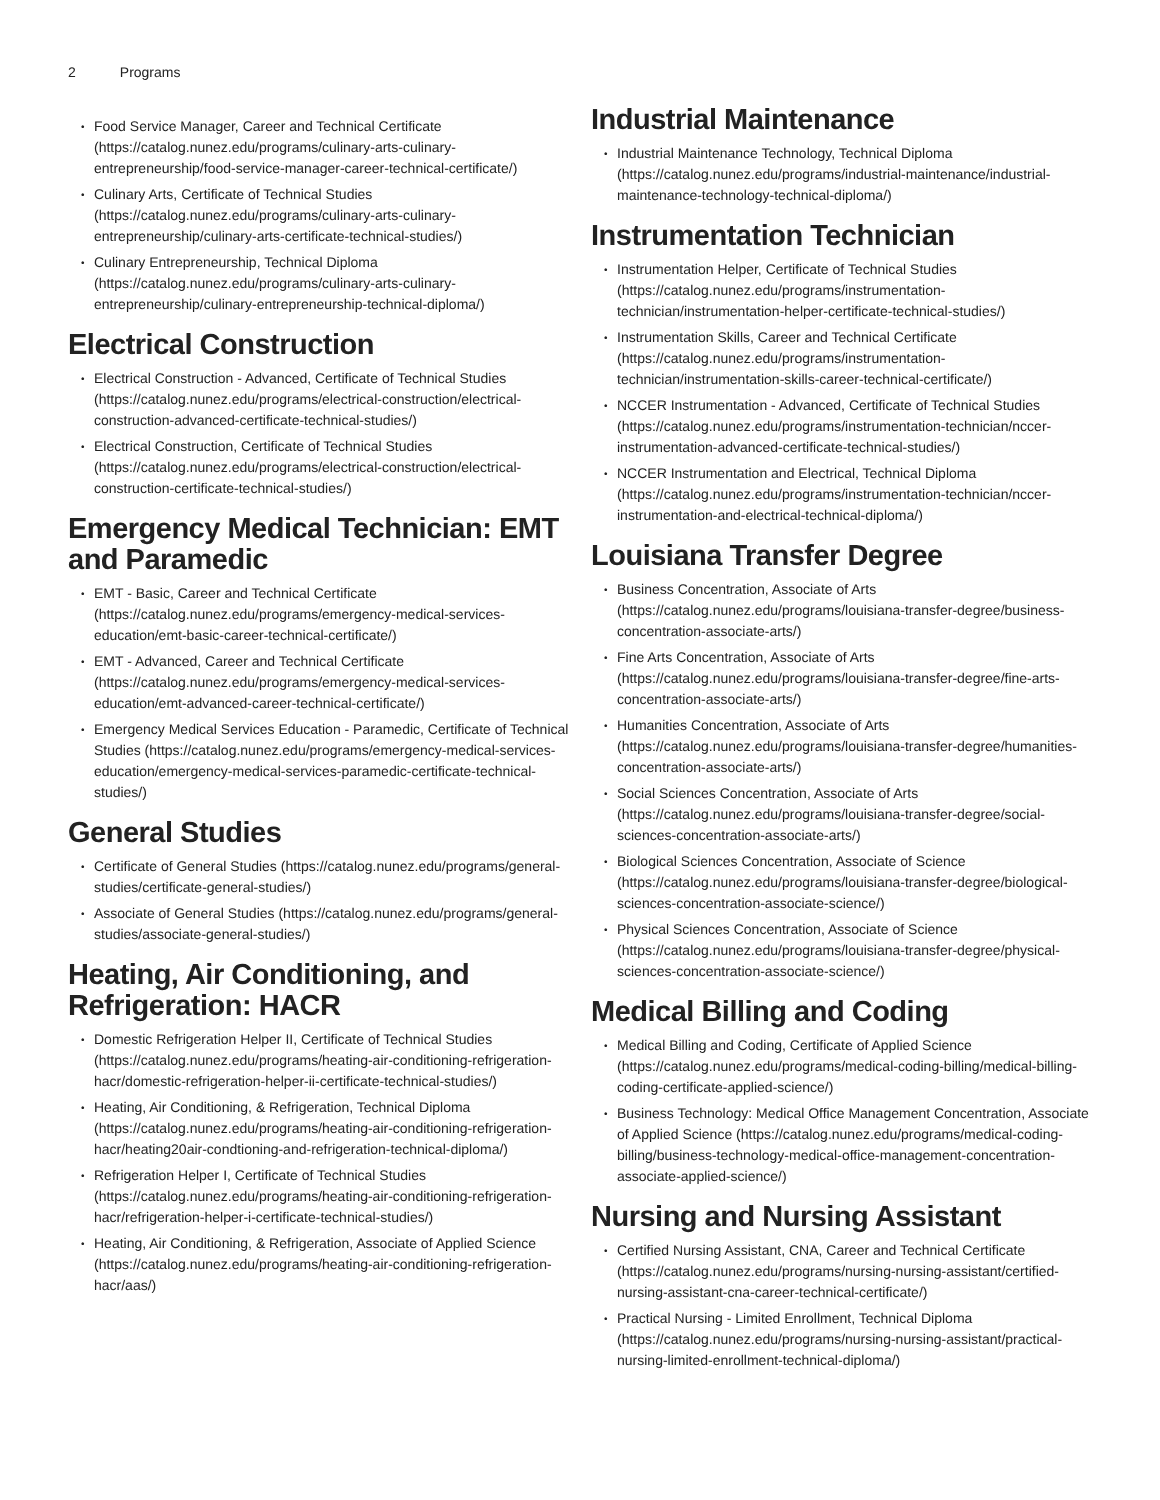2 Programs
Food Service Manager, Career and Technical Certificate (https://catalog.nunez.edu/programs/culinary-arts-culinary-entrepreneurship/food-service-manager-career-technical-certificate/)
Culinary Arts, Certificate of Technical Studies (https://catalog.nunez.edu/programs/culinary-arts-culinary-entrepreneurship/culinary-arts-certificate-technical-studies/)
Culinary Entrepreneurship, Technical Diploma (https://catalog.nunez.edu/programs/culinary-arts-culinary-entrepreneurship/culinary-entrepreneurship-technical-diploma/)
Electrical Construction
Electrical Construction - Advanced, Certificate of Technical Studies (https://catalog.nunez.edu/programs/electrical-construction/electrical-construction-advanced-certificate-technical-studies/)
Electrical Construction, Certificate of Technical Studies (https://catalog.nunez.edu/programs/electrical-construction/electrical-construction-certificate-technical-studies/)
Emergency Medical Technician: EMT and Paramedic
EMT - Basic, Career and Technical Certificate (https://catalog.nunez.edu/programs/emergency-medical-services-education/emt-basic-career-technical-certificate/)
EMT - Advanced, Career and Technical Certificate (https://catalog.nunez.edu/programs/emergency-medical-services-education/emt-advanced-career-technical-certificate/)
Emergency Medical Services Education - Paramedic, Certificate of Technical Studies (https://catalog.nunez.edu/programs/emergency-medical-services-education/emergency-medical-services-paramedic-certificate-technical-studies/)
General Studies
Certificate of General Studies (https://catalog.nunez.edu/programs/general-studies/certificate-general-studies/)
Associate of General Studies (https://catalog.nunez.edu/programs/general-studies/associate-general-studies/)
Heating, Air Conditioning, and Refrigeration: HACR
Domestic Refrigeration Helper II, Certificate of Technical Studies (https://catalog.nunez.edu/programs/heating-air-conditioning-refrigeration-hacr/domestic-refrigeration-helper-ii-certificate-technical-studies/)
Heating, Air Conditioning, & Refrigeration, Technical Diploma (https://catalog.nunez.edu/programs/heating-air-conditioning-refrigeration-hacr/heating20air-condtioning-and-refrigeration-technical-diploma/)
Refrigeration Helper I, Certificate of Technical Studies (https://catalog.nunez.edu/programs/heating-air-conditioning-refrigeration-hacr/refrigeration-helper-i-certificate-technical-studies/)
Heating, Air Conditioning, & Refrigeration, Associate of Applied Science (https://catalog.nunez.edu/programs/heating-air-conditioning-refrigeration-hacr/aas/)
Industrial Maintenance
Industrial Maintenance Technology, Technical Diploma (https://catalog.nunez.edu/programs/industrial-maintenance/industrial-maintenance-technology-technical-diploma/)
Instrumentation Technician
Instrumentation Helper, Certificate of Technical Studies (https://catalog.nunez.edu/programs/instrumentation-technician/instrumentation-helper-certificate-technical-studies/)
Instrumentation Skills, Career and Technical Certificate (https://catalog.nunez.edu/programs/instrumentation-technician/instrumentation-skills-career-technical-certificate/)
NCCER Instrumentation - Advanced, Certificate of Technical Studies (https://catalog.nunez.edu/programs/instrumentation-technician/nccer-instrumentation-advanced-certificate-technical-studies/)
NCCER Instrumentation and Electrical, Technical Diploma (https://catalog.nunez.edu/programs/instrumentation-technician/nccer-instrumentation-and-electrical-technical-diploma/)
Louisiana Transfer Degree
Business Concentration, Associate of Arts (https://catalog.nunez.edu/programs/louisiana-transfer-degree/business-concentration-associate-arts/)
Fine Arts Concentration, Associate of Arts (https://catalog.nunez.edu/programs/louisiana-transfer-degree/fine-arts-concentration-associate-arts/)
Humanities Concentration, Associate of Arts (https://catalog.nunez.edu/programs/louisiana-transfer-degree/humanities-concentration-associate-arts/)
Social Sciences Concentration, Associate of Arts (https://catalog.nunez.edu/programs/louisiana-transfer-degree/social-sciences-concentration-associate-arts/)
Biological Sciences Concentration, Associate of Science (https://catalog.nunez.edu/programs/louisiana-transfer-degree/biological-sciences-concentration-associate-science/)
Physical Sciences Concentration, Associate of Science (https://catalog.nunez.edu/programs/louisiana-transfer-degree/physical-sciences-concentration-associate-science/)
Medical Billing and Coding
Medical Billing and Coding, Certificate of Applied Science (https://catalog.nunez.edu/programs/medical-coding-billing/medical-billing-coding-certificate-applied-science/)
Business Technology: Medical Office Management Concentration, Associate of Applied Science (https://catalog.nunez.edu/programs/medical-coding-billing/business-technology-medical-office-management-concentration-associate-applied-science/)
Nursing and Nursing Assistant
Certified Nursing Assistant, CNA, Career and Technical Certificate (https://catalog.nunez.edu/programs/nursing-nursing-assistant/certified-nursing-assistant-cna-career-technical-certificate/)
Practical Nursing - Limited Enrollment, Technical Diploma (https://catalog.nunez.edu/programs/nursing-nursing-assistant/practical-nursing-limited-enrollment-technical-diploma/)